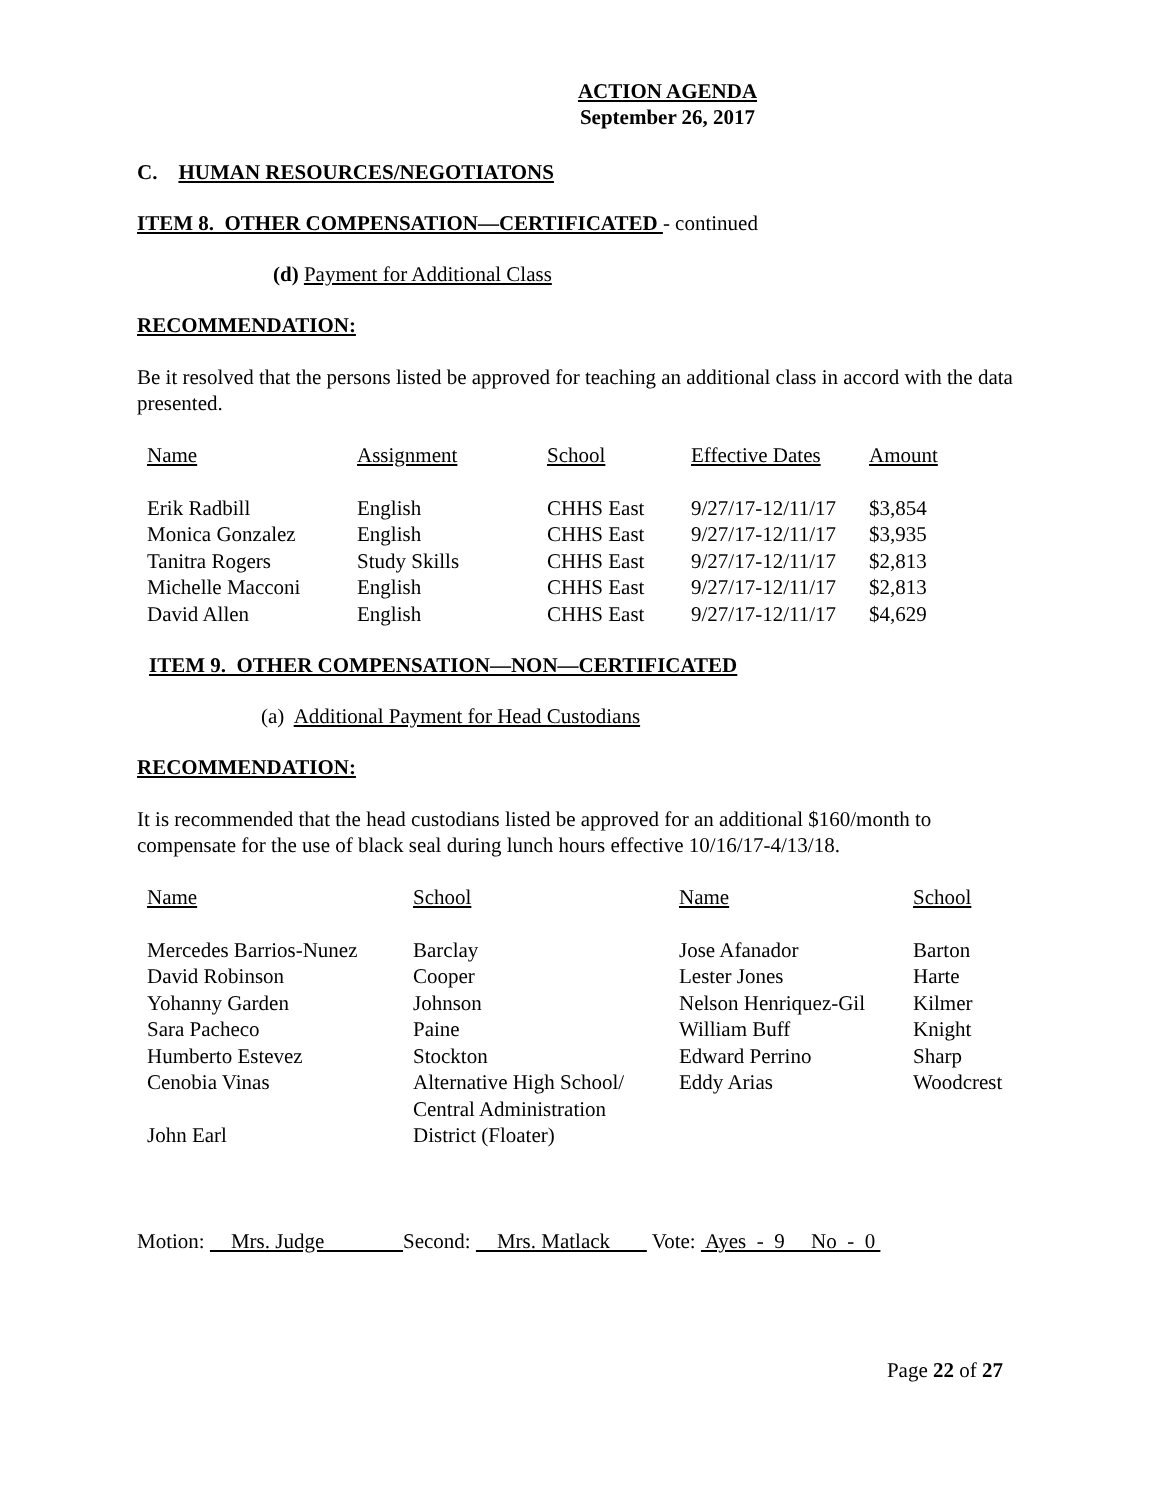ACTION AGENDA
September 26, 2017
C. HUMAN RESOURCES/NEGOTIATONS
ITEM 8. OTHER COMPENSATION—CERTIFICATED - continued
(d) Payment for Additional Class
RECOMMENDATION:
Be it resolved that the persons listed be approved for teaching an additional class in accord with the data presented.
| Name | Assignment | School | Effective Dates | Amount |
| Erik Radbill | English | CHHS East | 9/27/17-12/11/17 | $3,854 |
| Monica Gonzalez | English | CHHS East | 9/27/17-12/11/17 | $3,935 |
| Tanitra Rogers | Study Skills | CHHS East | 9/27/17-12/11/17 | $2,813 |
| Michelle Macconi | English | CHHS East | 9/27/17-12/11/17 | $2,813 |
| David Allen | English | CHHS East | 9/27/17-12/11/17 | $4,629 |
ITEM 9. OTHER COMPENSATION—NON—CERTIFICATED
(a) Additional Payment for Head Custodians
RECOMMENDATION:
It is recommended that the head custodians listed be approved for an additional $160/month to compensate for the use of black seal during lunch hours effective 10/16/17-4/13/18.
| Name | School | Name | School |
| Mercedes Barrios-Nunez | Barclay | Jose Afanador | Barton |
| David Robinson | Cooper | Lester Jones | Harte |
| Yohanny Garden | Johnson | Nelson Henriquez-Gil | Kilmer |
| Sara Pacheco | Paine | William Buff | Knight |
| Humberto Estevez | Stockton | Edward Perrino | Sharp |
| Cenobia Vinas | Alternative High School/ Central Administration | Eddy Arias | Woodcrest |
| John Earl | District (Floater) | | |
Motion: Mrs. Judge Second: Mrs. Matlack Vote: Ayes - 9 No - 0
Page 22 of 27